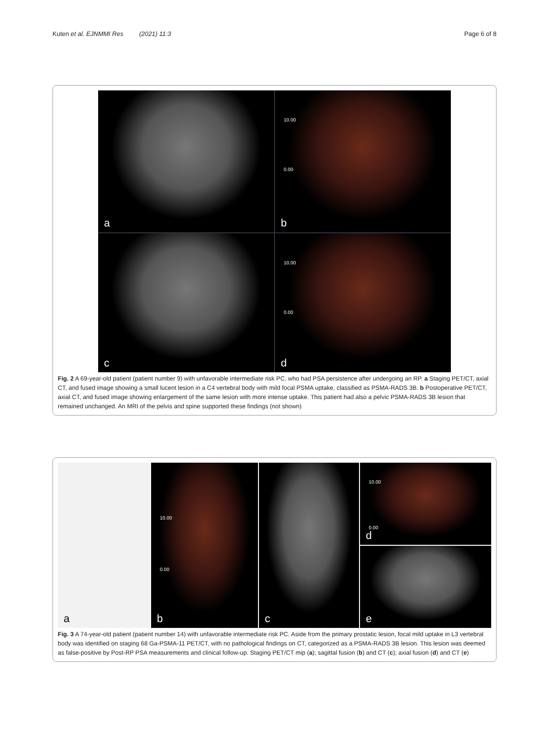Kuten et al. EJNMMI Res (2021) 11:3 Page 6 of 8
a
10.00
0.00
b
c
10.00
0.00
d
Fig. 2 A 69-year-old patient (patient number 9) with unfavorable intermediate risk PC, who had PSA persistence after undergoing an RP. a Staging PET/CT, axial CT, and fused image showing a small lucent lesion in a C4 vertebral body with mild focal PSMA uptake, classified as PSMA-RADS 3B. b Postoperative PET/CT, axial CT, and fused image showing enlargement of the same lesion with more intense uptake. This patient had also a pelvic PSMA-RADS 3B lesion that remained unchanged. An MRI of the pelvis and spine supported these findings (not shown)
a
10.00
0.00
b
c
10.00
0.00
d
e
Fig. 3 A 74-year-old patient (patient number 14) with unfavorable intermediate risk PC. Aside from the primary prostatic lesion, focal mild uptake in L3 vertebral body was identified on staging 68 Ga-PSMA-11 PET/CT, with no pathological findings on CT, categorized as a PSMA-RADS 3B lesion. This lesion was deemed as false-positive by Post-RP PSA measurements and clinical follow-up. Staging PET/CT mip (a); sagittal fusion (b) and CT (c); axial fusion (d) and CT (e)